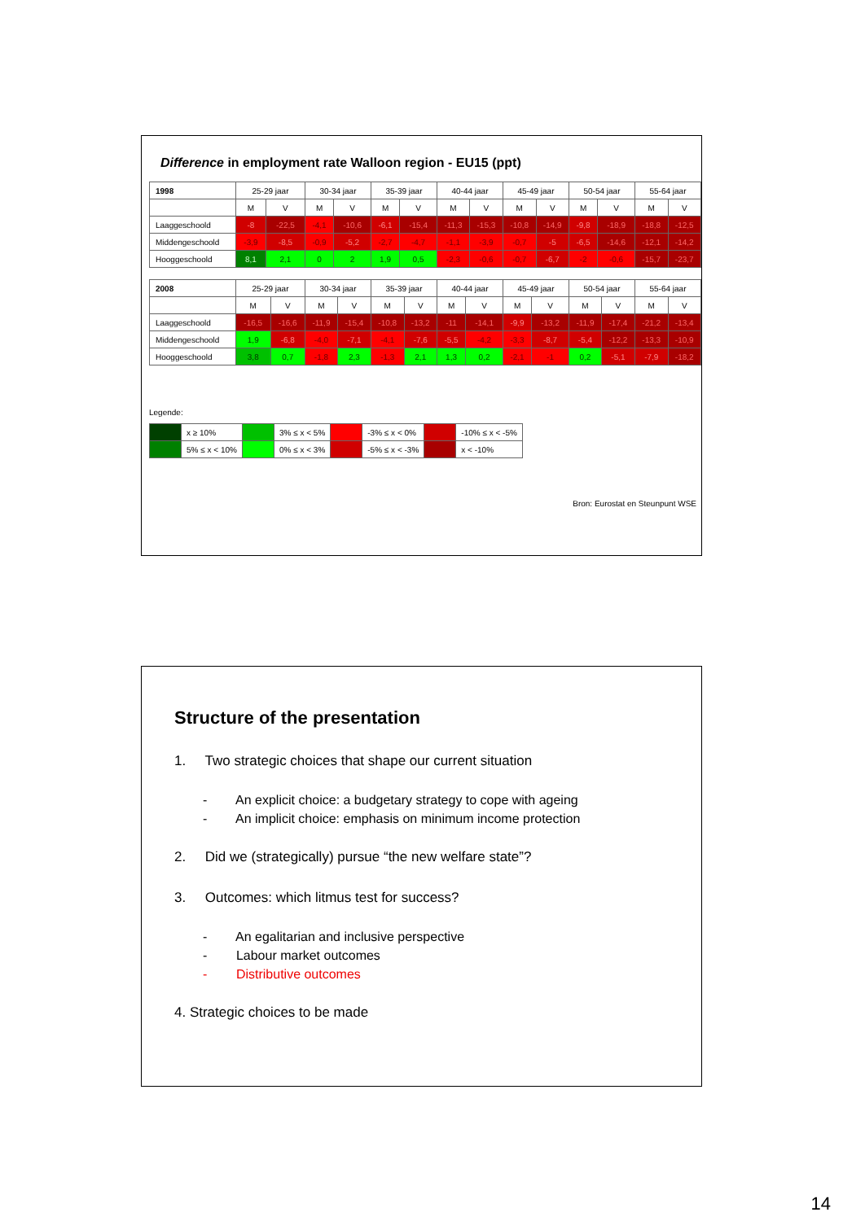Difference in employment rate Walloon region - EU15 (ppt)
| 1998 | 25-29 jaar | | 30-34 jaar | | 35-39 jaar | | 40-44 jaar | | 45-49 jaar | | 50-54 jaar | | 55-64 jaar | |
| | M | V | M | V | M | V | M | V | M | V | M | V | M | V |
| Laaggeschoold | -8 | -22,5 | -4,1 | -10,6 | -6,1 | -15,4 | -11,3 | -15,3 | -10,8 | -14,9 | -9,8 | -18,9 | -18,8 | -12,5 |
| Middengeschoold | -3,9 | -8,5 | -0,9 | -5,2 | -2,7 | -4,7 | -1,1 | -3,9 | -0,7 | -5 | -6,5 | -14,6 | -12,1 | -14,2 |
| Hooggeschoold | 8,1 | 2,1 | 0 | 2 | 1,9 | 0,5 | -2,3 | -0,6 | -0,7 | -6,7 | -2 | -0,6 | -15,7 | -23,7 |
| 2008 | 25-29 jaar | | 30-34 jaar | | 35-39 jaar | | 40-44 jaar | | 45-49 jaar | | 50-54 jaar | | 55-64 jaar | |
| | M | V | M | V | M | V | M | V | M | V | M | V | M | V |
| Laaggeschoold | -16,5 | -16,6 | -11,9 | -15,4 | -10,8 | -13,2 | -11 | -14,1 | -9,9 | -13,2 | -11,9 | -17,4 | -21,2 | -13,4 |
| Middengeschoold | 1,9 | -6,8 | -4,0 | -7,1 | -4,1 | -7,6 | -5,5 | -4,2 | -3,3 | -8,7 | -5,4 | -12,2 | -13,3 | -10,9 |
| Hooggeschoold | 3,8 | 0,7 | -1,8 | 2,3 | -1,3 | 2,1 | 1,3 | 0,2 | -2,1 | -1 | 0,2 | -5,1 | -7,9 | -18,2 |
Legende:
| | x ≥ 10% | | 3% ≤ x < 5% | | -3% ≤ x < 0% | | -10% ≤ x < -5% |
| | 5% ≤ x < 10% | | 0% ≤ x < 3% | | -5% ≤ x < -3% | | x < -10% |
Bron: Eurostat en Steunpunt WSE
Structure of the presentation
1. Two strategic choices that shape our current situation
- An explicit choice: a budgetary strategy to cope with ageing
- An implicit choice: emphasis on minimum income protection
2. Did we (strategically) pursue “the new welfare state”?
3. Outcomes: which litmus test for success?
- An egalitarian and inclusive perspective
- Labour market outcomes
- Distributive outcomes
4. Strategic choices to be made
14